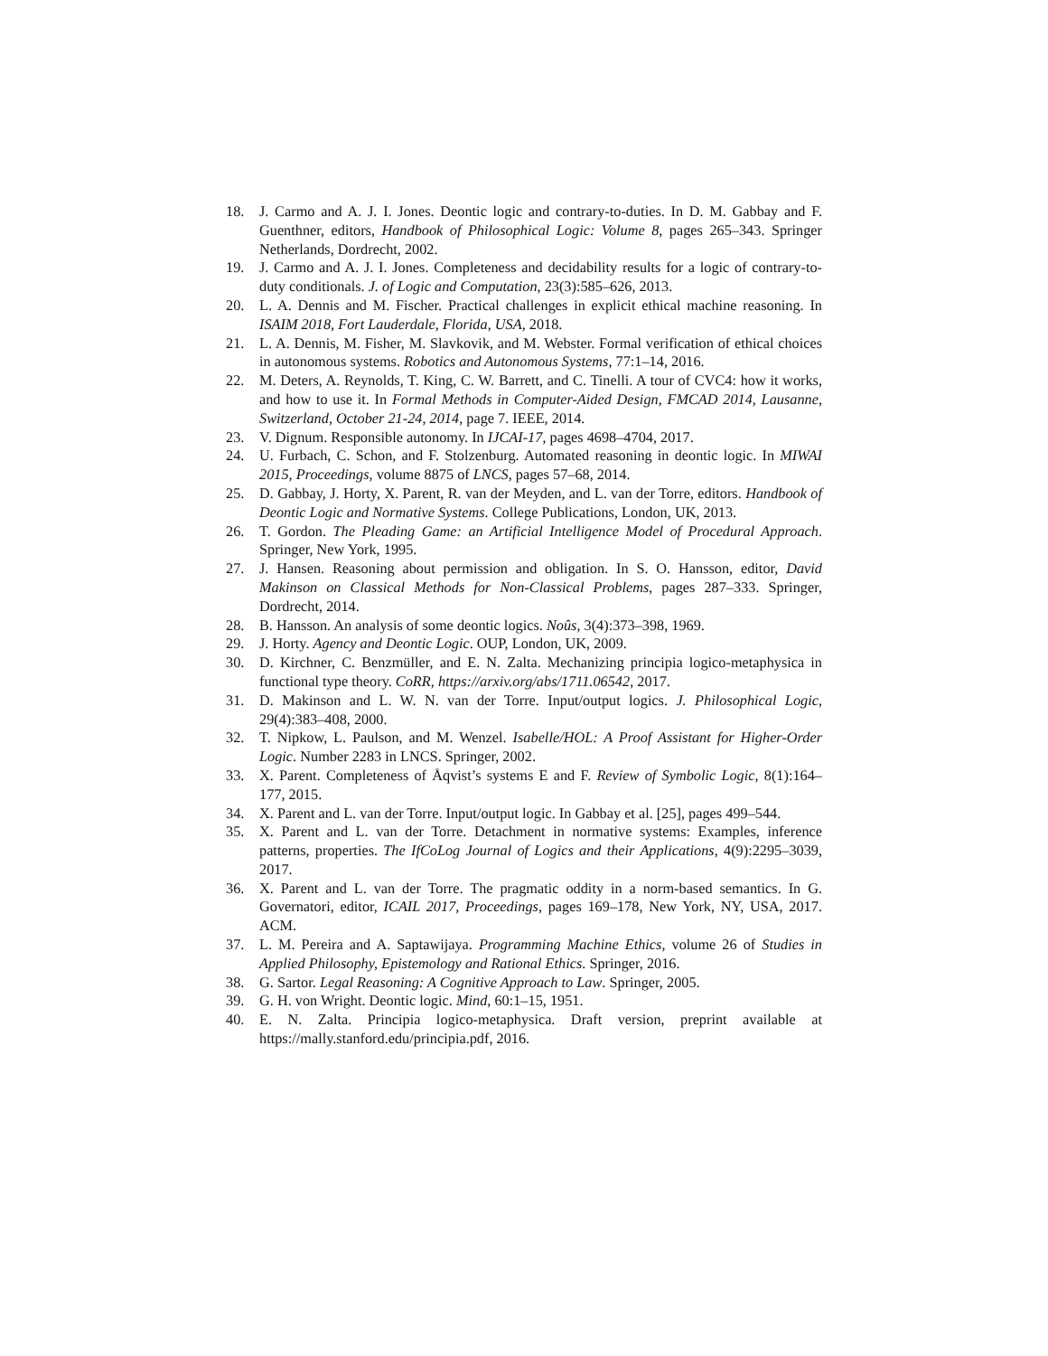18. J. Carmo and A. J. I. Jones. Deontic logic and contrary-to-duties. In D. M. Gabbay and F. Guenthner, editors, Handbook of Philosophical Logic: Volume 8, pages 265–343. Springer Netherlands, Dordrecht, 2002.
19. J. Carmo and A. J. I. Jones. Completeness and decidability results for a logic of contrary-to-duty conditionals. J. of Logic and Computation, 23(3):585–626, 2013.
20. L. A. Dennis and M. Fischer. Practical challenges in explicit ethical machine reasoning. In ISAIM 2018, Fort Lauderdale, Florida, USA, 2018.
21. L. A. Dennis, M. Fisher, M. Slavkovik, and M. Webster. Formal verification of ethical choices in autonomous systems. Robotics and Autonomous Systems, 77:1–14, 2016.
22. M. Deters, A. Reynolds, T. King, C. W. Barrett, and C. Tinelli. A tour of CVC4: how it works, and how to use it. In Formal Methods in Computer-Aided Design, FMCAD 2014, Lausanne, Switzerland, October 21-24, 2014, page 7. IEEE, 2014.
23. V. Dignum. Responsible autonomy. In IJCAI-17, pages 4698–4704, 2017.
24. U. Furbach, C. Schon, and F. Stolzenburg. Automated reasoning in deontic logic. In MIWAI 2015, Proceedings, volume 8875 of LNCS, pages 57–68, 2014.
25. D. Gabbay, J. Horty, X. Parent, R. van der Meyden, and L. van der Torre, editors. Handbook of Deontic Logic and Normative Systems. College Publications, London, UK, 2013.
26. T. Gordon. The Pleading Game: an Artificial Intelligence Model of Procedural Approach. Springer, New York, 1995.
27. J. Hansen. Reasoning about permission and obligation. In S. O. Hansson, editor, David Makinson on Classical Methods for Non-Classical Problems, pages 287–333. Springer, Dordrecht, 2014.
28. B. Hansson. An analysis of some deontic logics. Noûs, 3(4):373–398, 1969.
29. J. Horty. Agency and Deontic Logic. OUP, London, UK, 2009.
30. D. Kirchner, C. Benzmüller, and E. N. Zalta. Mechanizing principia logico-metaphysica in functional type theory. CoRR, https://arxiv.org/abs/1711.06542, 2017.
31. D. Makinson and L. W. N. van der Torre. Input/output logics. J. Philosophical Logic, 29(4):383–408, 2000.
32. T. Nipkow, L. Paulson, and M. Wenzel. Isabelle/HOL: A Proof Assistant for Higher-Order Logic. Number 2283 in LNCS. Springer, 2002.
33. X. Parent. Completeness of Åqvist’s systems E and F. Review of Symbolic Logic, 8(1):164–177, 2015.
34. X. Parent and L. van der Torre. Input/output logic. In Gabbay et al. [25], pages 499–544.
35. X. Parent and L. van der Torre. Detachment in normative systems: Examples, inference patterns, properties. The IfCoLog Journal of Logics and their Applications, 4(9):2295–3039, 2017.
36. X. Parent and L. van der Torre. The pragmatic oddity in a norm-based semantics. In G. Governatori, editor, ICAIL 2017, Proceedings, pages 169–178, New York, NY, USA, 2017. ACM.
37. L. M. Pereira and A. Saptawijaya. Programming Machine Ethics, volume 26 of Studies in Applied Philosophy, Epistemology and Rational Ethics. Springer, 2016.
38. G. Sartor. Legal Reasoning: A Cognitive Approach to Law. Springer, 2005.
39. G. H. von Wright. Deontic logic. Mind, 60:1–15, 1951.
40. E. N. Zalta. Principia logico-metaphysica. Draft version, preprint available at https://mally.stanford.edu/principia.pdf, 2016.